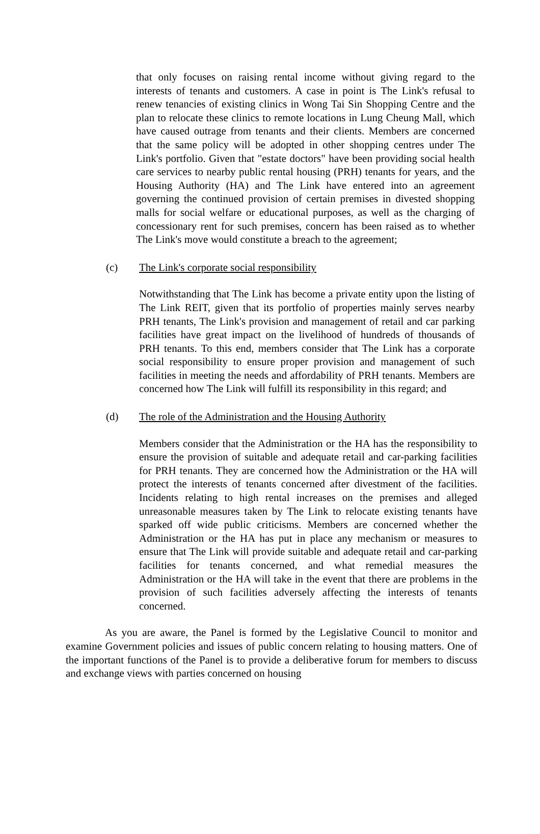that only focuses on raising rental income without giving regard to the interests of tenants and customers. A case in point is The Link's refusal to renew tenancies of existing clinics in Wong Tai Sin Shopping Centre and the plan to relocate these clinics to remote locations in Lung Cheung Mall, which have caused outrage from tenants and their clients. Members are concerned that the same policy will be adopted in other shopping centres under The Link's portfolio. Given that "estate doctors" have been providing social health care services to nearby public rental housing (PRH) tenants for years, and the Housing Authority (HA) and The Link have entered into an agreement governing the continued provision of certain premises in divested shopping malls for social welfare or educational purposes, as well as the charging of concessionary rent for such premises, concern has been raised as to whether The Link's move would constitute a breach to the agreement;
(c) The Link's corporate social responsibility
Notwithstanding that The Link has become a private entity upon the listing of The Link REIT, given that its portfolio of properties mainly serves nearby PRH tenants, The Link's provision and management of retail and car parking facilities have great impact on the livelihood of hundreds of thousands of PRH tenants. To this end, members consider that The Link has a corporate social responsibility to ensure proper provision and management of such facilities in meeting the needs and affordability of PRH tenants. Members are concerned how The Link will fulfill its responsibility in this regard; and
(d) The role of the Administration and the Housing Authority
Members consider that the Administration or the HA has the responsibility to ensure the provision of suitable and adequate retail and car-parking facilities for PRH tenants. They are concerned how the Administration or the HA will protect the interests of tenants concerned after divestment of the facilities. Incidents relating to high rental increases on the premises and alleged unreasonable measures taken by The Link to relocate existing tenants have sparked off wide public criticisms. Members are concerned whether the Administration or the HA has put in place any mechanism or measures to ensure that The Link will provide suitable and adequate retail and car-parking facilities for tenants concerned, and what remedial measures the Administration or the HA will take in the event that there are problems in the provision of such facilities adversely affecting the interests of tenants concerned.
As you are aware, the Panel is formed by the Legislative Council to monitor and examine Government policies and issues of public concern relating to housing matters. One of the important functions of the Panel is to provide a deliberative forum for members to discuss and exchange views with parties concerned on housing